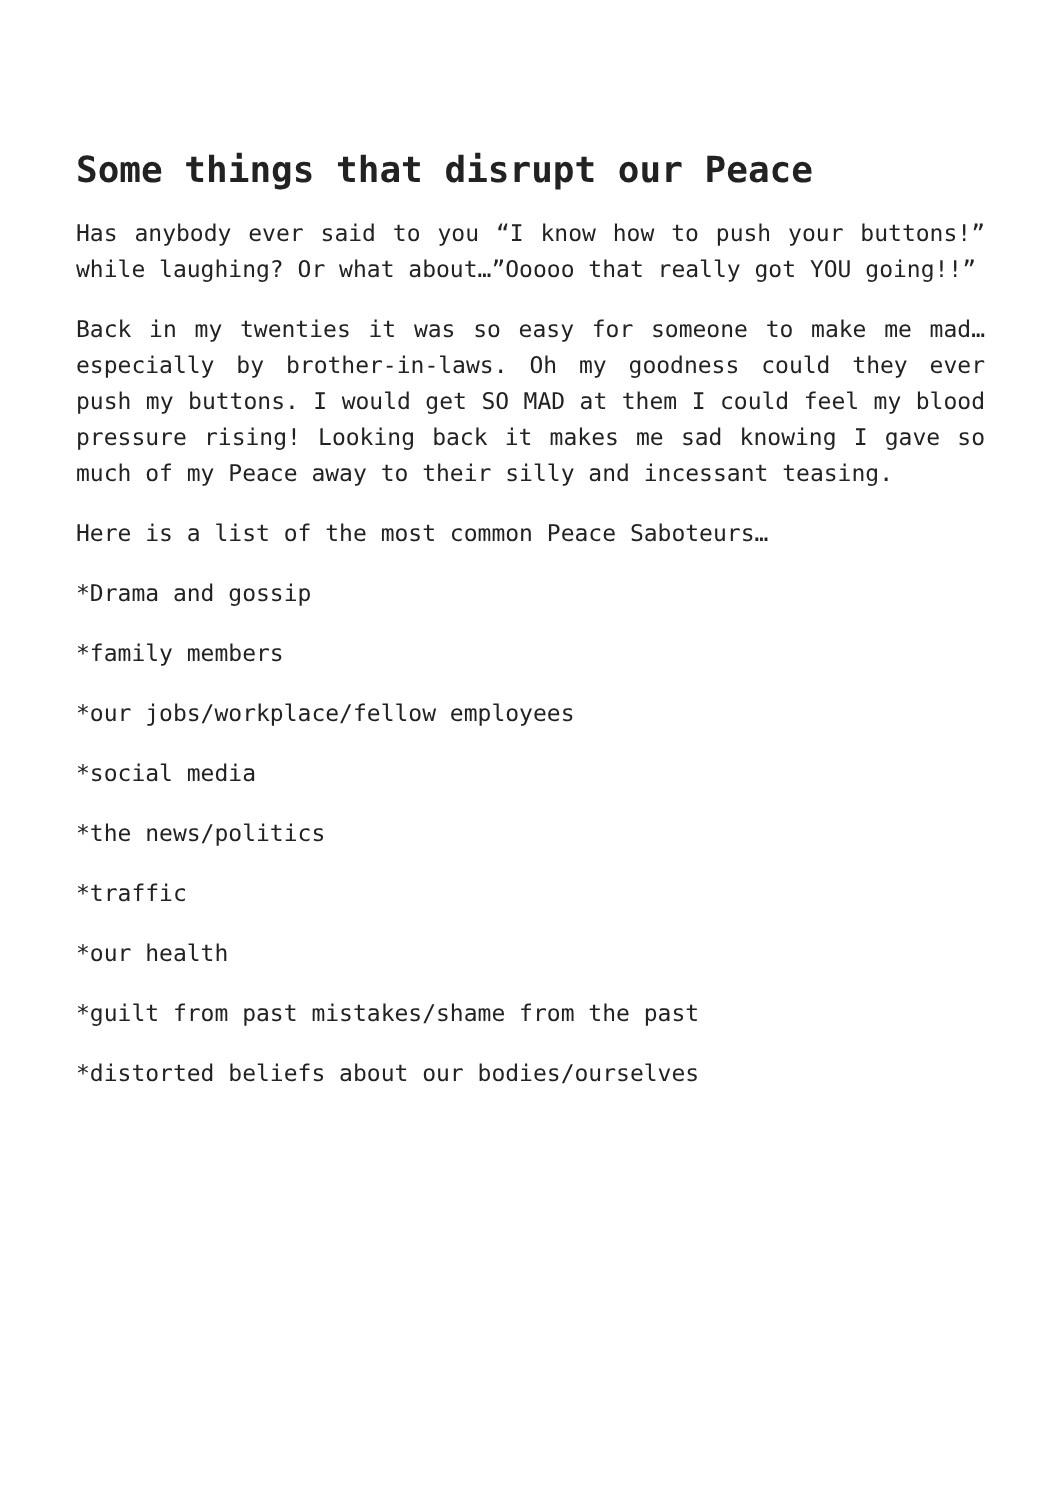Some things that disrupt our Peace
Has anybody ever said to you “I know how to push your buttons!” while laughing? Or what about…”Ooooo that really got YOU going!!”
Back in my twenties it was so easy for someone to make me mad…especially by brother-in-laws. Oh my goodness could they ever push my buttons. I would get SO MAD at them I could feel my blood pressure rising! Looking back it makes me sad knowing I gave so much of my Peace away to their silly and incessant teasing.
Here is a list of the most common Peace Saboteurs…
*Drama and gossip
*family members
*our jobs/workplace/fellow employees
*social media
*the news/politics
*traffic
*our health
*guilt from past mistakes/shame from the past
*distorted beliefs about our bodies/ourselves